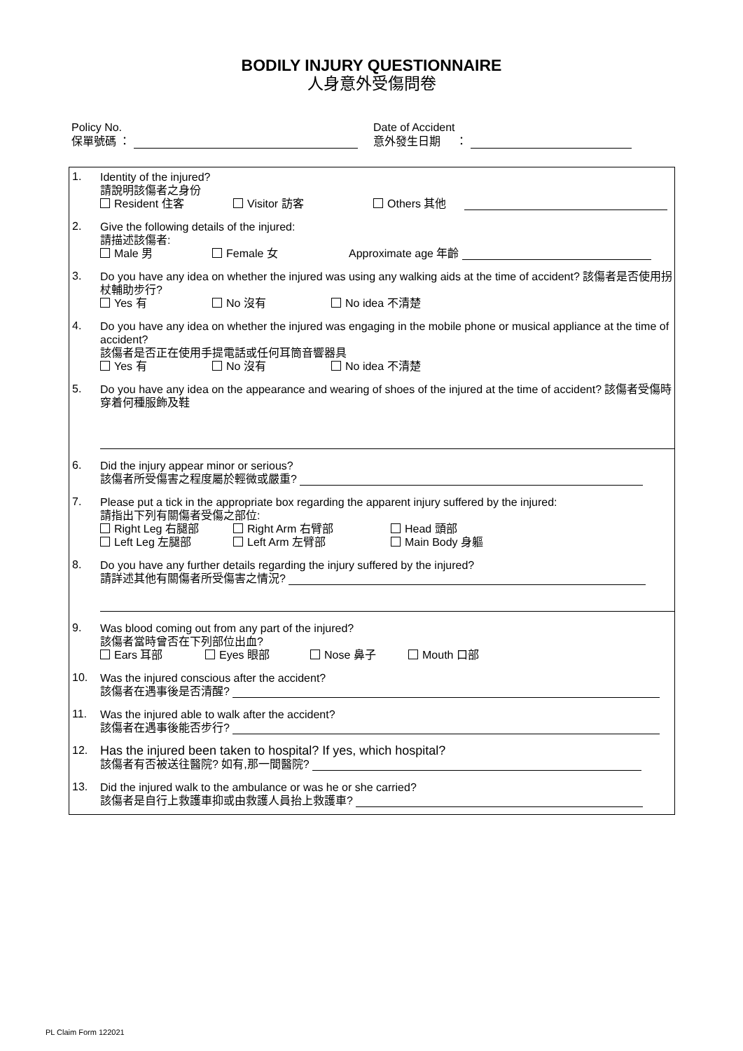BODILY INJURY QUESTIONNAIRE
人身意外受傷問卷
Policy No.
保單號碼 ：
Date of Accident
意外發生日期 ：
1.
Identity of the injured?
請說明該傷者之身份
Resident 住客 Visitor 訪客 Others 其他
2.
Give the following details of the injured:
請描述該傷者:
Male 男 Female 女 Approximate age 年齡
3.
Do you have any idea on whether the injured was using any walking aids at the time of accident? 該傷者是否使用拐杖輔助步行?
Yes 有 No 沒有 No idea 不清楚
4.
Do you have any idea on whether the injured was engaging in the mobile phone or musical appliance at the time of accident?
該傷者是否正在使用手提電話或任何耳筒音響器具
Yes 有 No 沒有 No idea 不清楚
5.
Do you have any idea on the appearance and wearing of shoes of the injured at the time of accident? 該傷者受傷時穿着何種服飾及鞋
6.
Did the injury appear minor or serious?
該傷者所受傷害之程度屬於輕微或嚴重?
7.
Please put a tick in the appropriate box regarding the apparent injury suffered by the injured:
請指出下列有關傷者受傷之部位:
Right Leg 右腿部 Right Arm 右臂部 Head 頭部
Left Leg 左腿部 Left Arm 左臂部 Main Body 身軀
8.
Do you have any further details regarding the injury suffered by the injured?
請詳述其他有關傷者所受傷害之情況?
9.
Was blood coming out from any part of the injured?
該傷者當時曾否在下列部位出血?
Ears 耳部 Eyes 眼部 Nose 鼻子 Mouth 口部
10.
Was the injured conscious after the accident?
該傷者在遇事後是否清醒?
11.
Was the injured able to walk after the accident?
該傷者在遇事後能否步行?
12.
Has the injured been taken to hospital? If yes, which hospital?
該傷者有否被送往醫院? 如有,那一間醫院?
13.
Did the injured walk to the ambulance or was he or she carried?
該傷者是自行上救護車抑或由救護人員抬上救護車?
PL Claim Form 122021